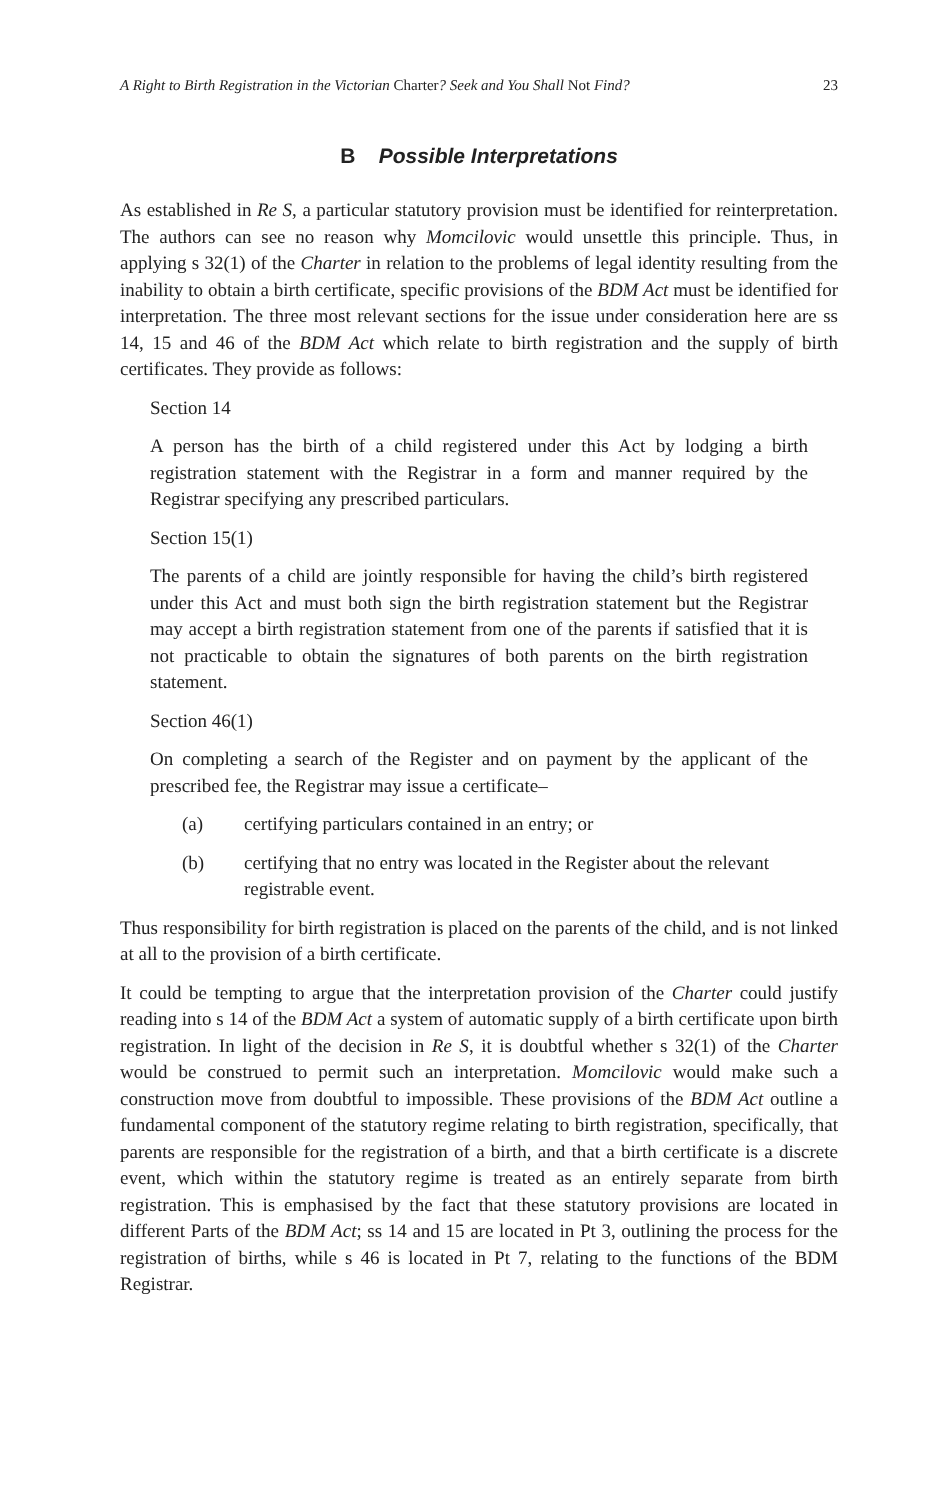A Right to Birth Registration in the Victorian Charter? Seek and You Shall Not Find? 23
B Possible Interpretations
As established in Re S, a particular statutory provision must be identified for reinterpretation. The authors can see no reason why Momcilovic would unsettle this principle. Thus, in applying s 32(1) of the Charter in relation to the problems of legal identity resulting from the inability to obtain a birth certificate, specific provisions of the BDM Act must be identified for interpretation. The three most relevant sections for the issue under consideration here are ss 14, 15 and 46 of the BDM Act which relate to birth registration and the supply of birth certificates. They provide as follows:
Section 14
A person has the birth of a child registered under this Act by lodging a birth registration statement with the Registrar in a form and manner required by the Registrar specifying any prescribed particulars.
Section 15(1)
The parents of a child are jointly responsible for having the child’s birth registered under this Act and must both sign the birth registration statement but the Registrar may accept a birth registration statement from one of the parents if satisfied that it is not practicable to obtain the signatures of both parents on the birth registration statement.
Section 46(1)
On completing a search of the Register and on payment by the applicant of the prescribed fee, the Registrar may issue a certificate–
(a) certifying particulars contained in an entry; or
(b) certifying that no entry was located in the Register about the relevant registrable event.
Thus responsibility for birth registration is placed on the parents of the child, and is not linked at all to the provision of a birth certificate.
It could be tempting to argue that the interpretation provision of the Charter could justify reading into s 14 of the BDM Act a system of automatic supply of a birth certificate upon birth registration. In light of the decision in Re S, it is doubtful whether s 32(1) of the Charter would be construed to permit such an interpretation. Momcilovic would make such a construction move from doubtful to impossible. These provisions of the BDM Act outline a fundamental component of the statutory regime relating to birth registration, specifically, that parents are responsible for the registration of a birth, and that a birth certificate is a discrete event, which within the statutory regime is treated as an entirely separate from birth registration. This is emphasised by the fact that these statutory provisions are located in different Parts of the BDM Act; ss 14 and 15 are located in Pt 3, outlining the process for the registration of births, while s 46 is located in Pt 7, relating to the functions of the BDM Registrar.